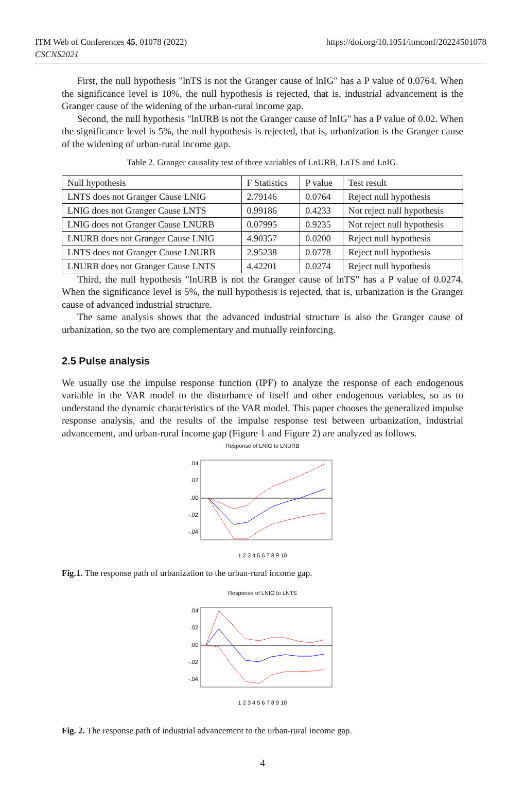ITM Web of Conferences 45, 01078 (2022)
CSCNS2021
https://doi.org/10.1051/itmconf/20224501078
First, the null hypothesis "lnTS is not the Granger cause of lnIG" has a P value of 0.0764. When the significance level is 10%, the null hypothesis is rejected, that is, industrial advancement is the Granger cause of the widening of the urban-rural income gap.
Second, the null hypothesis "lnURB is not the Granger cause of lnIG" has a P value of 0.02. When the significance level is 5%, the null hypothesis is rejected, that is, urbanization is the Granger cause of the widening of urban-rural income gap.
Table 2. Granger causality test of three variables of LnURB, LnTS and LnIG.
| Null hypothesis | F Statistics | P value | Test result |
| LNTS does not Granger Cause LNIG | 2.79146 | 0.0764 | Reject null hypothesis |
| LNIG does not Granger Cause LNTS | 0.99186 | 0.4233 | Not reject null hypothesis |
| LNIG does not Granger Cause LNURB | 0.07995 | 0.9235 | Not reject null hypothesis |
| LNURB does not Granger Cause LNIG | 4.90357 | 0.0200 | Reject null hypothesis |
| LNTS does not Granger Cause LNURB | 2.95238 | 0.0778 | Reject null hypothesis |
| LNURB does not Granger Cause LNTS | 4.42201 | 0.0274 | Reject null hypothesis |
Third, the null hypothesis "lnURB is not the Granger cause of lnTS" has a P value of 0.0274. When the significance level is 5%, the null hypothesis is rejected, that is, urbanization is the Granger cause of advanced industrial structure.
The same analysis shows that the advanced industrial structure is also the Granger cause of urbanization, so the two are complementary and mutually reinforcing.
2.5 Pulse analysis
We usually use the impulse response function (IPF) to analyze the response of each endogenous variable in the VAR model to the disturbance of itself and other endogenous variables, so as to understand the dynamic characteristics of the VAR model. This paper chooses the generalized impulse response analysis, and the results of the impulse response test between urbanization, industrial advancement, and urban-rural income gap (Figure 1 and Figure 2) are analyzed as follows.
Response of LNIG to LNURB
.04
.02
.00
-.02
-.04
1 2 3 4 5 6 7 8 9 10
Fig.1. The response path of urbanization to the urban-rural income gap.
Response of LNIG to LNTS
.04
.02
.00
-.02
-.04
1 2 3 4 5 6 7 8 9 10
Fig. 2. The response path of industrial advancement to the urban-rural income gap.
4